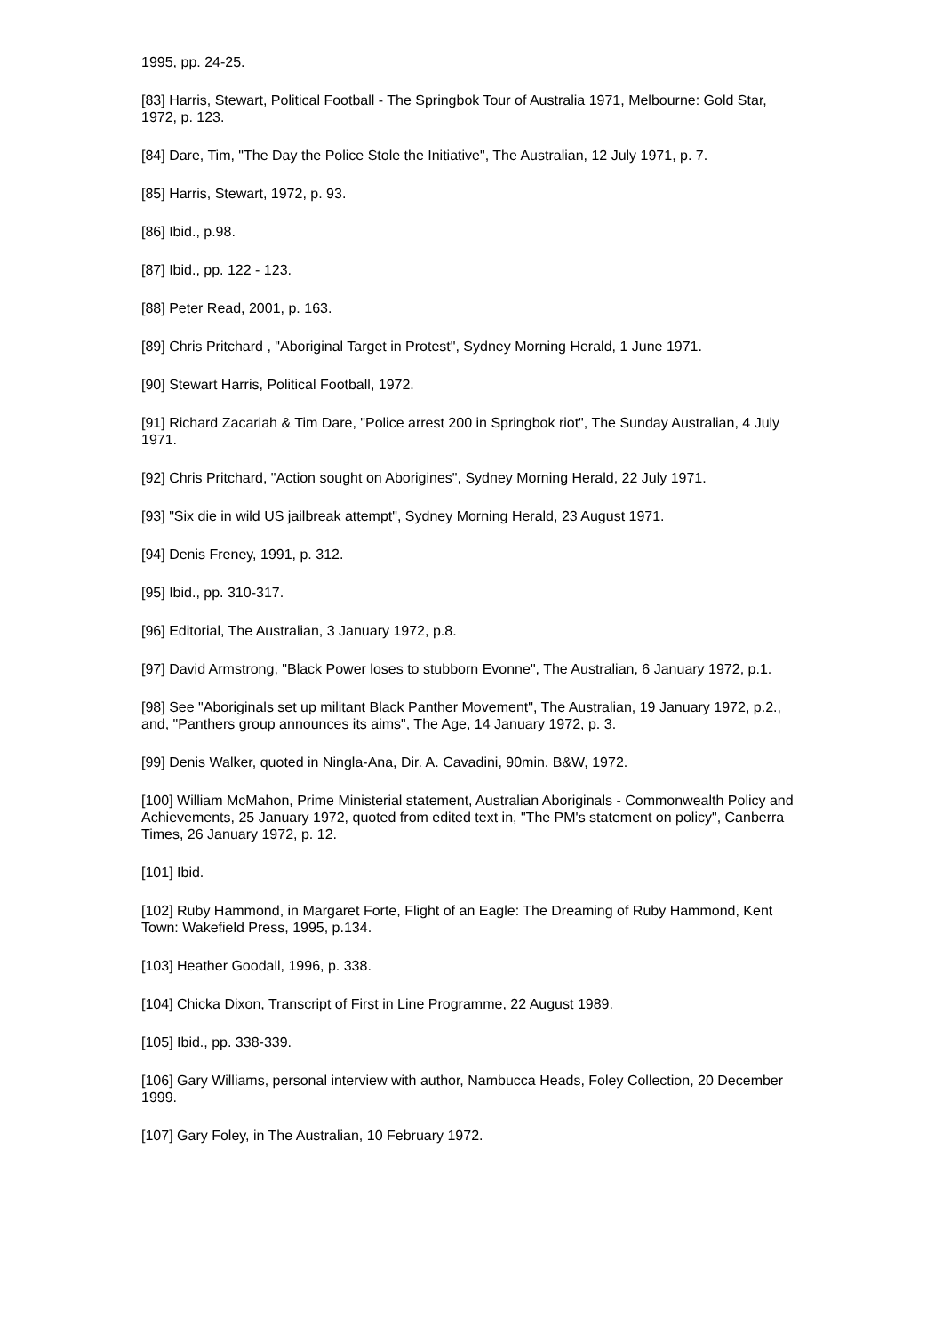1995, pp. 24-25.
[83] Harris, Stewart, Political Football - The Springbok Tour of Australia 1971, Melbourne: Gold Star, 1972, p. 123.
[84] Dare, Tim, "The Day the Police Stole the Initiative", The Australian, 12 July 1971, p. 7.
[85] Harris, Stewart, 1972, p. 93.
[86] Ibid., p.98.
[87] Ibid., pp. 122 - 123.
[88] Peter Read, 2001, p. 163.
[89] Chris Pritchard , "Aboriginal Target in Protest", Sydney Morning Herald, 1 June 1971.
[90] Stewart Harris, Political Football, 1972.
[91] Richard Zacariah & Tim Dare, "Police arrest 200 in Springbok riot", The Sunday Australian, 4 July 1971.
[92] Chris Pritchard, "Action sought on Aborigines", Sydney Morning Herald, 22 July 1971.
[93] "Six die in wild US jailbreak attempt", Sydney Morning Herald, 23 August 1971.
[94] Denis Freney, 1991, p. 312.
[95] Ibid., pp. 310-317.
[96] Editorial, The Australian, 3 January 1972, p.8.
[97] David Armstrong, "Black Power loses to stubborn Evonne", The Australian, 6 January 1972, p.1.
[98] See "Aboriginals set up militant Black Panther Movement", The Australian, 19 January 1972, p.2., and, "Panthers group announces its aims", The Age, 14 January 1972, p. 3.
[99] Denis Walker, quoted in Ningla-Ana, Dir. A. Cavadini, 90min. B&W, 1972.
[100] William McMahon, Prime Ministerial statement, Australian Aboriginals - Commonwealth Policy and Achievements, 25 January 1972, quoted from edited text in, "The PM's statement on policy", Canberra Times, 26 January 1972, p. 12.
[101] Ibid.
[102] Ruby Hammond, in Margaret Forte, Flight of an Eagle: The Dreaming of Ruby Hammond, Kent Town: Wakefield Press, 1995, p.134.
[103] Heather Goodall, 1996, p. 338.
[104] Chicka Dixon, Transcript of First in Line Programme, 22 August 1989.
[105] Ibid., pp. 338-339.
[106] Gary Williams, personal interview with author, Nambucca Heads, Foley Collection, 20 December 1999.
[107] Gary Foley, in The Australian, 10 February 1972.